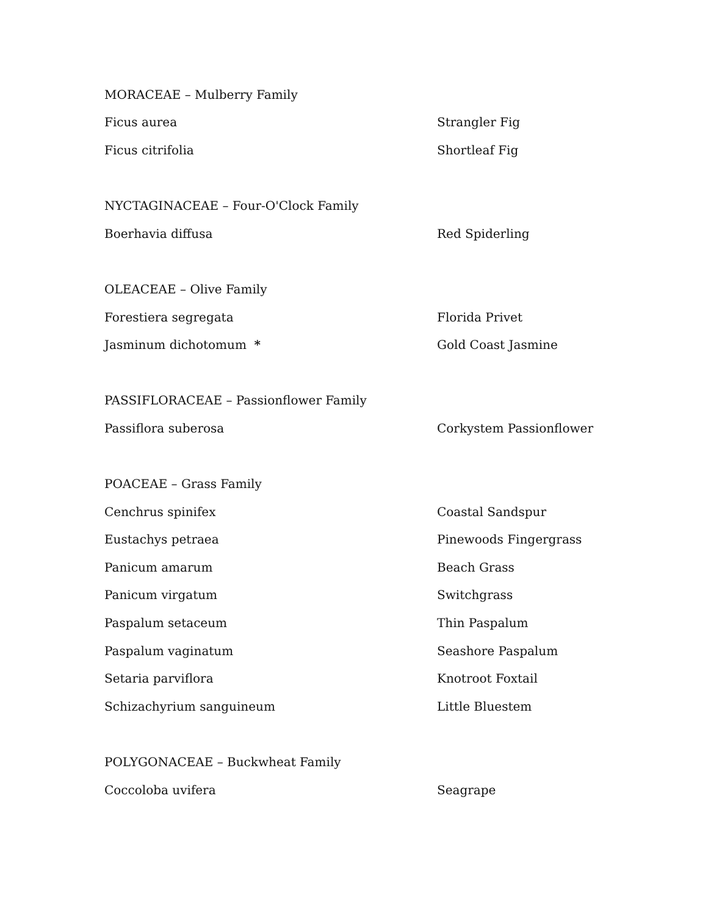| MORACEAE – Mulberry Family | |
| Ficus aurea | Strangler Fig |
| Ficus citrifolia | Shortleaf Fig |
| NYCTAGINACEAE – Four-O'Clock Family | |
| Boerhavia diffusa | Red Spiderling |
| OLEACEAE – Olive Family | |
| Forestiera segregata | Florida Privet |
| Jasminum dichotomum * | Gold Coast Jasmine |
| PASSIFLORACEAE – Passionflower Family | |
| Passiflora suberosa | Corkystem Passionflower |
| POACEAE – Grass Family | |
| Cenchrus spinifex | Coastal Sandspur |
| Eustachys petraea | Pinewoods Fingergrass |
| Panicum amarum | Beach Grass |
| Panicum virgatum | Switchgrass |
| Paspalum setaceum | Thin Paspalum |
| Paspalum vaginatum | Seashore Paspalum |
| Setaria parviflora | Knotroot Foxtail |
| Schizachyrium sanguineum | Little Bluestem |
| POLYGONACEAE – Buckwheat Family | |
| Coccoloba uvifera | Seagrape |